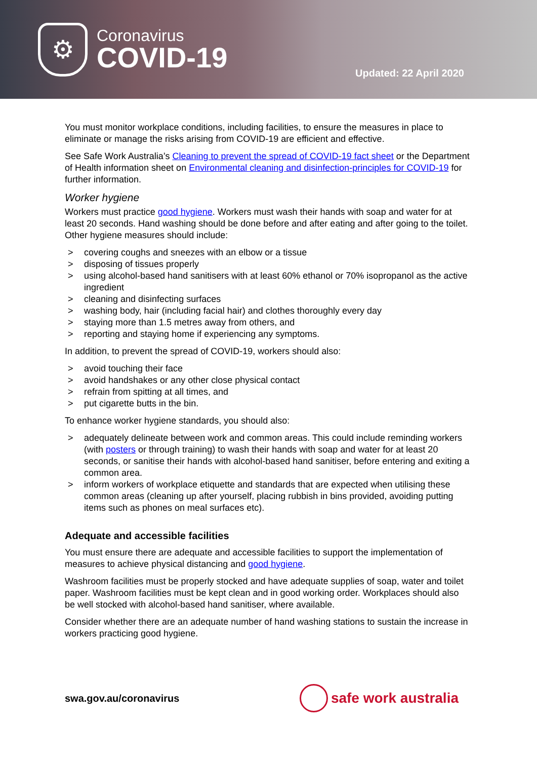⚙
Coronavirus
COVID-19
Updated: 22 April 2020
You must monitor workplace conditions, including facilities, to ensure the measures in place to eliminate or manage the risks arising from COVID-19 are efficient and effective.
See Safe Work Australia’s Cleaning to prevent the spread of COVID-19 fact sheet or the Department of Health information sheet on Environmental cleaning and disinfection-principles for COVID-19 for further information.
Worker hygiene
Workers must practice good hygiene. Workers must wash their hands with soap and water for at least 20 seconds. Hand washing should be done before and after eating and after going to the toilet. Other hygiene measures should include:
> covering coughs and sneezes with an elbow or a tissue
> disposing of tissues properly
> using alcohol-based hand sanitisers with at least 60% ethanol or 70% isopropanol as the active ingredient
> cleaning and disinfecting surfaces
> washing body, hair (including facial hair) and clothes thoroughly every day
> staying more than 1.5 metres away from others, and
> reporting and staying home if experiencing any symptoms.
In addition, to prevent the spread of COVID-19, workers should also:
> avoid touching their face
> avoid handshakes or any other close physical contact
> refrain from spitting at all times, and
> put cigarette butts in the bin.
To enhance worker hygiene standards, you should also:
> adequately delineate between work and common areas. This could include reminding workers (with posters or through training) to wash their hands with soap and water for at least 20 seconds, or sanitise their hands with alcohol-based hand sanitiser, before entering and exiting a common area.
> inform workers of workplace etiquette and standards that are expected when utilising these common areas (cleaning up after yourself, placing rubbish in bins provided, avoiding putting items such as phones on meal surfaces etc).
Adequate and accessible facilities
You must ensure there are adequate and accessible facilities to support the implementation of measures to achieve physical distancing and good hygiene.
Washroom facilities must be properly stocked and have adequate supplies of soap, water and toilet paper. Washroom facilities must be kept clean and in good working order. Workplaces should also be well stocked with alcohol-based hand sanitiser, where available.
Consider whether there are an adequate number of hand washing stations to sustain the increase in workers practicing good hygiene.
swa.gov.au/coronavirus
safe work australia